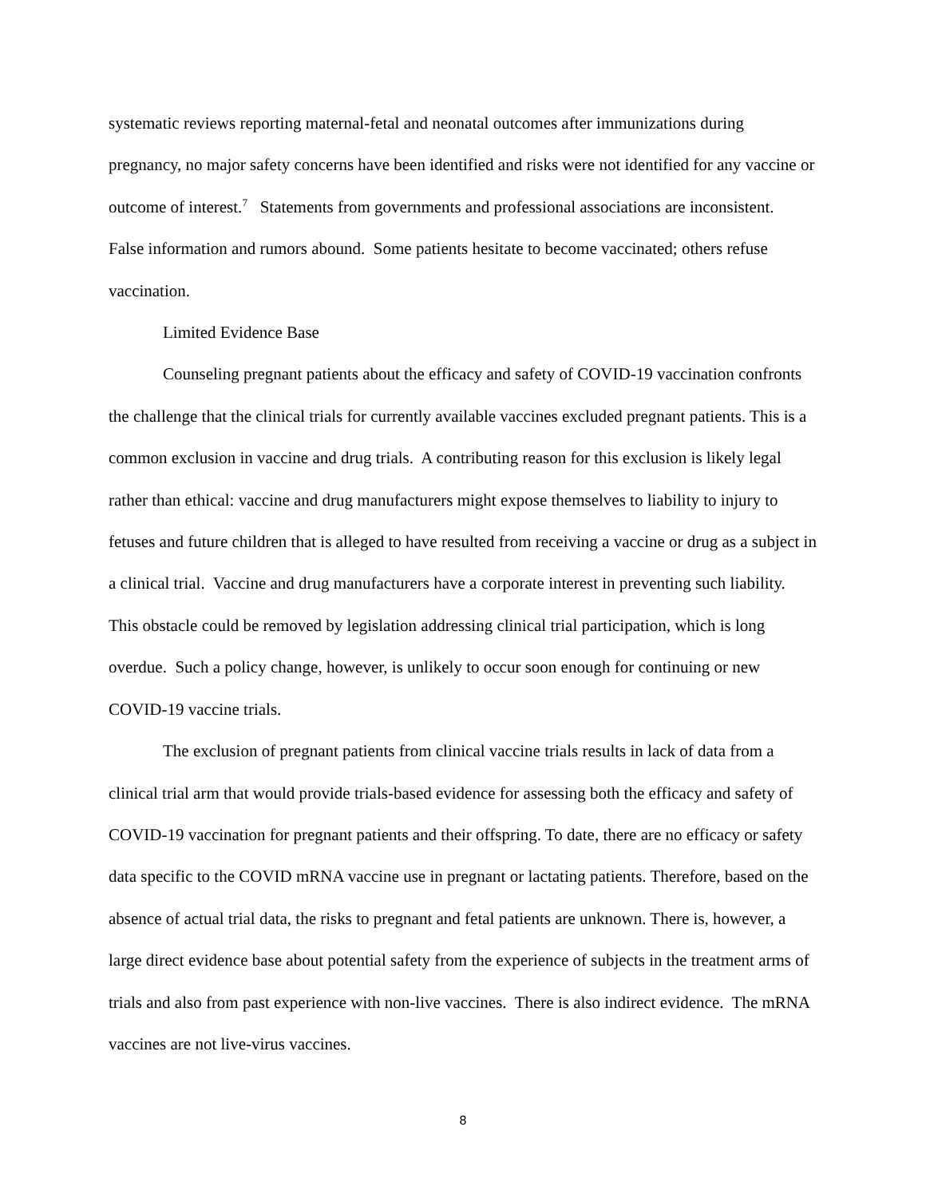systematic reviews reporting maternal-fetal and neonatal outcomes after immunizations during pregnancy, no major safety concerns have been identified and risks were not identified for any vaccine or outcome of interest.<sup>7</sup> Statements from governments and professional associations are inconsistent. False information and rumors abound. Some patients hesitate to become vaccinated; others refuse vaccination.
Limited Evidence Base
Counseling pregnant patients about the efficacy and safety of COVID-19 vaccination confronts the challenge that the clinical trials for currently available vaccines excluded pregnant patients. This is a common exclusion in vaccine and drug trials. A contributing reason for this exclusion is likely legal rather than ethical: vaccine and drug manufacturers might expose themselves to liability to injury to fetuses and future children that is alleged to have resulted from receiving a vaccine or drug as a subject in a clinical trial. Vaccine and drug manufacturers have a corporate interest in preventing such liability. This obstacle could be removed by legislation addressing clinical trial participation, which is long overdue. Such a policy change, however, is unlikely to occur soon enough for continuing or new COVID-19 vaccine trials.
The exclusion of pregnant patients from clinical vaccine trials results in lack of data from a clinical trial arm that would provide trials-based evidence for assessing both the efficacy and safety of COVID-19 vaccination for pregnant patients and their offspring. To date, there are no efficacy or safety data specific to the COVID mRNA vaccine use in pregnant or lactating patients. Therefore, based on the absence of actual trial data, the risks to pregnant and fetal patients are unknown. There is, however, a large direct evidence base about potential safety from the experience of subjects in the treatment arms of trials and also from past experience with non-live vaccines. There is also indirect evidence. The mRNA vaccines are not live-virus vaccines.
8